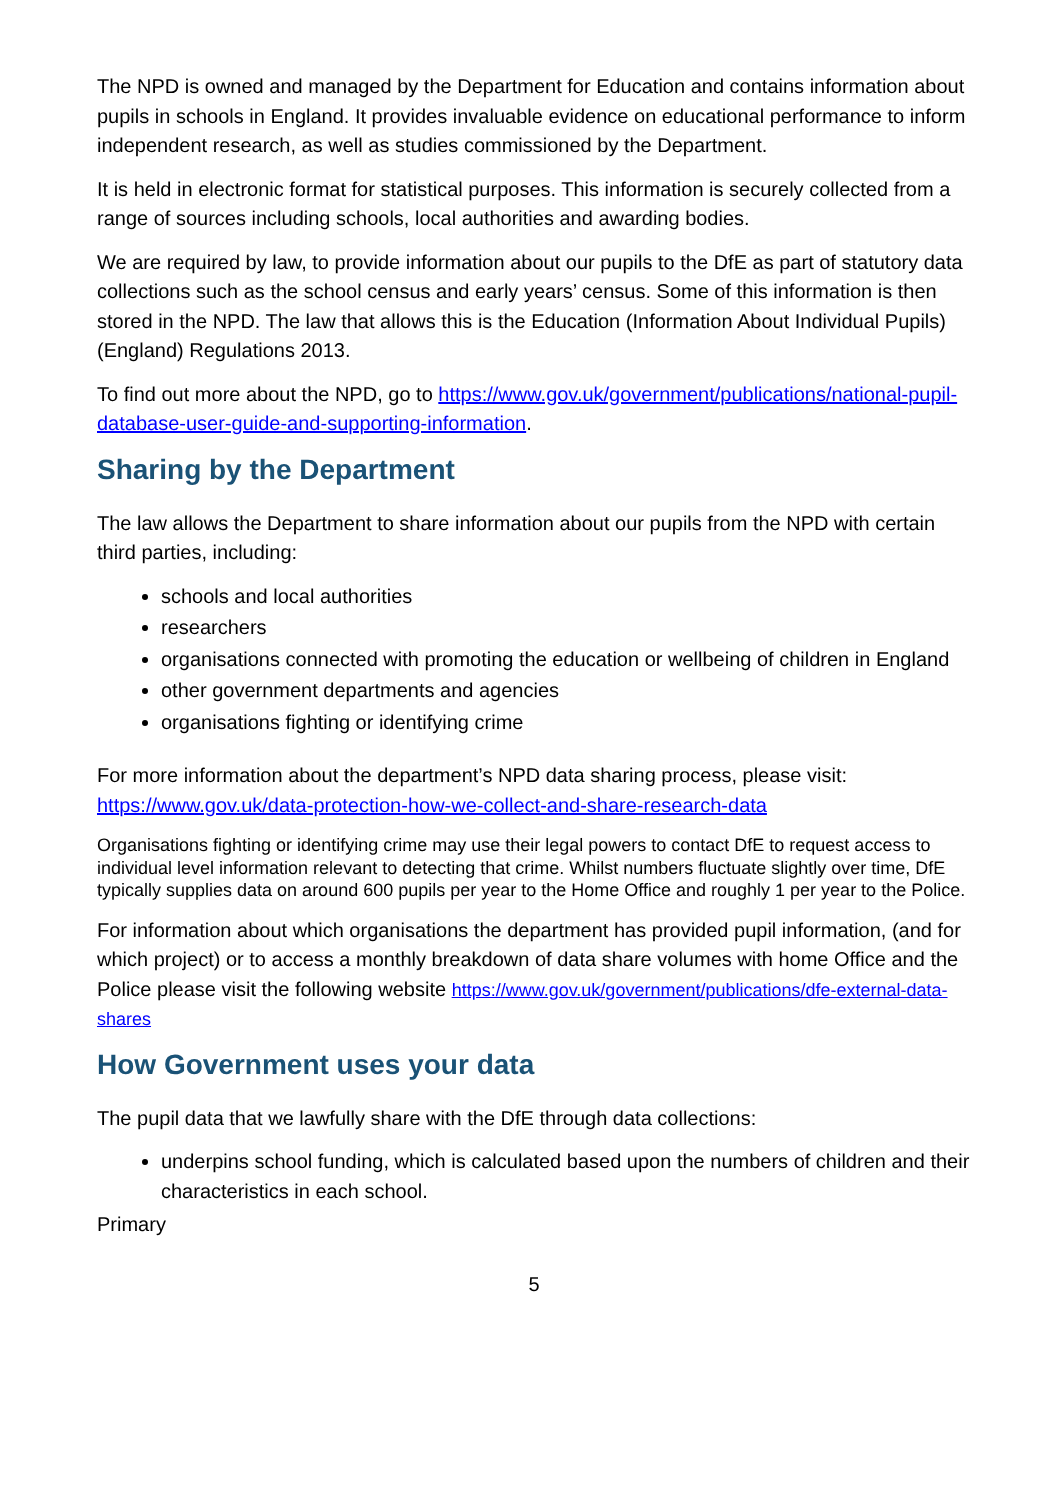The NPD is owned and managed by the Department for Education and contains information about pupils in schools in England. It provides invaluable evidence on educational performance to inform independent research, as well as studies commissioned by the Department.
It is held in electronic format for statistical purposes. This information is securely collected from a range of sources including schools, local authorities and awarding bodies.
We are required by law, to provide information about our pupils to the DfE as part of statutory data collections such as the school census and early years’ census. Some of this information is then stored in the NPD. The law that allows this is the Education (Information About Individual Pupils) (England) Regulations 2013.
To find out more about the NPD, go to https://www.gov.uk/government/publications/national-pupil-database-user-guide-and-supporting-information.
Sharing by the Department
The law allows the Department to share information about our pupils from the NPD with certain third parties, including:
schools and local authorities
researchers
organisations connected with promoting the education or wellbeing of children in England
other government departments and agencies
organisations fighting or identifying crime
For more information about the department’s NPD data sharing process, please visit: https://www.gov.uk/data-protection-how-we-collect-and-share-research-data
Organisations fighting or identifying crime may use their legal powers to contact DfE to request access to individual level information relevant to detecting that crime. Whilst numbers fluctuate slightly over time, DfE typically supplies data on around 600 pupils per year to the Home Office and roughly 1 per year to the Police.
For information about which organisations the department has provided pupil information, (and for which project) or to access a monthly breakdown of data share volumes with home Office and the Police please visit the following website https://www.gov.uk/government/publications/dfe-external-data-shares
How Government uses your data
The pupil data that we lawfully share with the DfE through data collections:
underpins school funding, which is calculated based upon the numbers of children and their characteristics in each school.
Primary
5